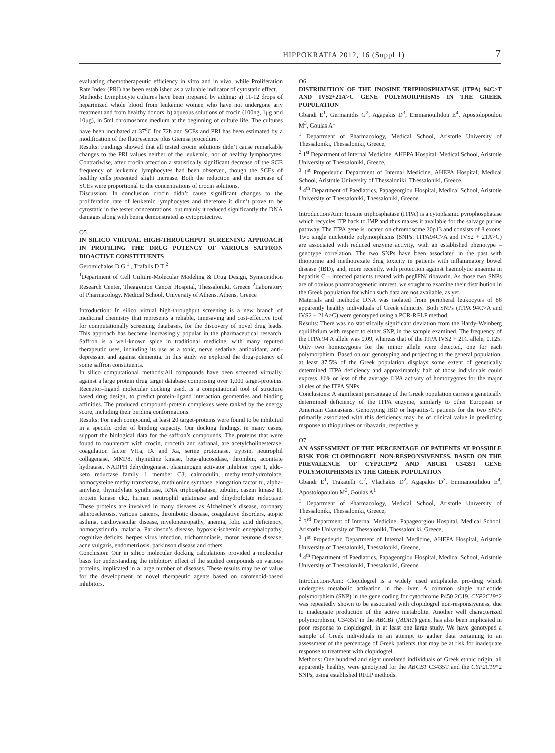HIPPOKRATIA 2012, 16 (Suppl 1) 7
evaluating chemotherapeutic efficiency in vitro and in vivo, while Proliferation Rate Index (PRI) has been established as a valuable indicator of cytostatic effect.
Methods: Lymphocyte cultures have been prepared by adding: a) 11-12 drops of heparinized whole blood from leukemic women who have not undergone any treatment and from healthy donors, b) aqueous solutions of crocin (100ng, 1μg and 10μg), in 5ml chromosome medium at the beginning of culture life. The cultures have been incubated at 37<sup>o</sup>C for 72h and SCEs and PRI has been estimated by a modification of the fluorescence plus Giemsa procedure.
Results: Findings showed that all tested crocin solutions didn’t cause remarkable changes to the PRI values neither of the leukemic, nor of healthy lymphocytes. Contrariwise, after crocin affection a statistically significant decrease of the SCE frequency of leukemic lymphocytes had been observed, though the SCEs of healthy cells presented slight increase. Both the reduction and the increase of SCEs were proportional to the concentrations of crocin solutions.
Discussion: In conclusion crocin didn’t cause significant changes to the proliferation rate of leukemic lymphocytes and therefore it didn’t prove to be cytostatic in the tested concentrations, but mainly it reduced significantly the DNA damages along with being demonstrated as cytoprotective.
O5
IN SILICO VIRTUAL HIGH-THROUGHPUT SCREENING APPROACH IN PROFILING THE DRUG POTENCY OF VARIOUS SAFFRON BIOACTIVE CONSTITUENTS
Geromichalos D G <sup>1</sup> , Trafalis D T <sup>2</sup>
<sup>1</sup> Department of Cell Culture-Molecular Modeling & Drug Design, Symeonidion Research Center, Theagenion Cancer Hospital, Thessaloniki, Greece <sup>2</sup>Laboratory of Pharmacology, Medical School, University of Athens, Athens, Greece
Introduction: In silico virtual high-throughput screening is a new branch of medicinal chemistry that represents a reliable, timesaving and cost-effective tool for computationally screening databases, for the discovery of novel drug leads. This approach has become increasingly popular in the pharmaceutical research. Saffron is a well-known spice in traditional medicine, with many reputed therapeutic uses, including its use as a tonic, nerve sedative, antioxidant, anti-depressant and against dementia. In this study we explored the drug-potency of some saffron constituents.
In silico computational methods:All compounds have been screened virtually, against a large protein drug target database comprising over 1,000 target-proteins. Receptor–ligand molecular docking used, is a computational tool of structure based drug design, to predict protein-ligand interaction geometries and binding affinities. The produced compound-protein complexes were ranked by the energy score, including their binding conformations.
Results: For each compound, at least 20 target-proteins were found to be inhibited in a specific order of binding capacity. Our docking findings, in many cases, support the biological data for the saffron’s compounds. The proteins that were found to counteract with crocin, crocetin and safranal, are acetylcholinesterase, coagulation factor VIIa, IX and Xa, serine proteinase, trypsin, neutrophil collagenase, MMP8, thymidine kinase, beta-glucosidase, thrombin, aconitate hydratase, NADPH dehydrogenase, plasminogen activator inhibitor type 1, aldo-keto reductase family 1 member C3, calmodulin, methyltetrahydrofolate, homocysteine methyltransferase, methionine synthase, elongation factor tu, alpha-amylase, thymidylate synthetase, RNA triphosphatase, tubulin, casein kinase II, protein kinase ck2, human neutrophil gelatinase and dihydrofolate reductase. These proteins are involved in many diseases as Alzheimer’s disease, coronary atherosclerosis, various cancers, thrombotic disease, coagulative disorders, atopic asthma, cardiovascular disease, myeloneuropathy, anemia, folic acid deficiency, homocystinuria, malaria, Parkinson’s disease, hypoxic-ischemic encephalopathy, cognitive deficits, herpes virus infection, trichomoniasis, motor neurone disease, acne vulgaris, endometriosis, parkinson disease and others.
Conclusion: Our in silico molecular docking calculations provided a molecular basis for understanding the inhibitory effect of the studied compounds on various proteins, implicated in a large number of diseases. These results may be of value for the development of novel therapeutic agents based on carotenoid-based inhibitors.
O6
DISTRIBUTION OF THE INOSINE TRIPHOSPHATASE (ITPA) 94C>T AND IVS2+21A>C GENE POLYMORPHISMS IN THE GREEK POPULATION
Gbandi E<sup>1</sup>, Germanidis G<sup>2</sup>, Agapakis D<sup>3</sup>, Emmanouilidou E<sup>4</sup>, Apostolopoulou M<sup>3</sup>, Goulas A<sup>1</sup>
<sup>1</sup> Department of Pharmacology, Medical School, Aristotle University of Thessaloniki, Thessaloniki, Greece,
<sup>2</sup> 1<sup>st</sup> Department of Internal Medicine, AHEPA Hospital, Medical School, Aristotle University of Thessaloniki, Greece,
<sup>3</sup> 1<sup>st</sup> Propedeutic Department of Internal Medicine, AHEPA Hospital, Medical School, Aristotle University of Thessaloniki, Thessaloniki, Greece,
<sup>4</sup> 4<sup>th</sup> Department of Paediatrics, Papageorgiou Hospital, Medical School, Aristotle University of Thessaloniki, Thessaloniki, Greece
Introduction/Aim: Inosine triphosphatase (ITPA) is a cytoplasmic pyrophosphatase which recycles ITP back to IMP and thus makes it available for the salvage purine pathway. The ITPA gene is located on chromosome 20p13 and consists of 8 exons. Two single nucleotide polymorphisms (SNPs: ITPA94C>A and IVS2 + 21A>C) are associated with reduced enzyme activity, with an established phenotype – genotype correlation. The two SNPs have been associated in the past with thiopurine and methotrexate drug toxicity in patients with inflammatory bowel disease (IBD), and, more recently, with protection against haemolytic anaemia in hepatitis C – infected patients treated with pegIFN/ ribavarin. As those two SNPs are of obvious pharmacogenetic interest, we sought to examine their distribution in the Greek population for which such data are not available, as yet.
Materials and methods: DNA was isolated from peripheral leukocytes of 88 apparently healthy individuals of Greek ethnicity. Both SNPs (ITPA 94C>A and IVS2 + 21A>C) were genotyped using a PCR-RFLP method.
Results: There was no statistically significant deviation from the Hardy-Weinberg equilibrium with respect to either SNP, in the sample examined. The frequency of the ITPA 94 A allele was 0.09, whereas that of the ITPA IVS2 + 21C allele, 0.125. Only two homozygotes for the minor allele were detected, one for each polymorphism. Based on our genotyping and projecting to the general population, at least 37.5% of the Greek population displays some extent of genetically determined ITPA deficiency and approximately half of those individuals could express 30% or less of the average ITPA activity of homozygotes for the major alleles of the ITPA SNPs.
Conclusions: A significant percentage of the Greek population carries a genetically determined deficiency of the ITPA enzyme, similarly to other European or American Caucasians. Genotyping IBD or hepatitis-C patients for the two SNPs primarily associated with this deficiency may be of clinical value in predicting response to thiopurines or ribavarin, respectively.
O7
AN ASSESSMENT OF THE PERCENTAGE OF PATIENTS AT POSSIBLE RISK FOR CLOPIDOGREL NON-RESPONSIVENESS, BASED ON THE PREVALENCE OF CYP2C19*2 AND ABCB1 C3435T GENE POLYMORPHISMS IN THE GREEK POPULATION
Gbandi E<sup>1</sup>, Trakatelli C<sup>2</sup>, Vlachakis D<sup>2</sup>, Agapakis D<sup>3</sup>, Emmanouilidou E<sup>4</sup>, Apostolopoulou M<sup>3</sup>, Goulas A<sup>1</sup>
<sup>1</sup> Department of Pharmacology, Medical School, Aristotle University of Thessaloniki, Thessaloniki, Greece,
<sup>2</sup> 3<sup>rd</sup> Department of Internal Medicine, Papageorgiou Hospital, Medical School, Aristotle University of Thessaloniki, Thessaloniki, Greece,
<sup>3</sup> 1<sup>st</sup> Propedeutic Department of Internal Medicine, AHEPA Hospital, Aristotle University of Thessaloniki, Thessaloniki, Greece,
<sup>4</sup> 4<sup>th</sup> Department of Paediatrics, Papageorgiou Hospital, Medical School, Aristotle University of Thessaloniki, Thessaloniki, Greece
Introduction-Aim: Clopidogrel is a widely used antiplatelet pro-drug which undergoes metabolic activation in the liver. A common single nucleotide polymorphism (SNP) in the gene coding for cytochrome P450 2C19, CYP2C19*2 was repeatedly shown to be associated with clopidogrel non-responsiveness, due to inadequate production of the active metabolite. Another well characterized polymorphism, C3435T in the ABCB1 (MDR1) gene, has also been implicated in poor response to clopidogrel, in at least one large study. We have genotyped a sample of Greek individuals in an attempt to gather data pertaining to an assessment of the percentage of Greek patients that may be at risk for inadequate response to treatment with clopidogrel.
Methods: One hundred and eight unrelated individuals of Greek ethnic origin, all apparently healthy, were genotyped for the ABCB1 C3435T and the CYP2C19*2 SNPs, using established RFLP methods.